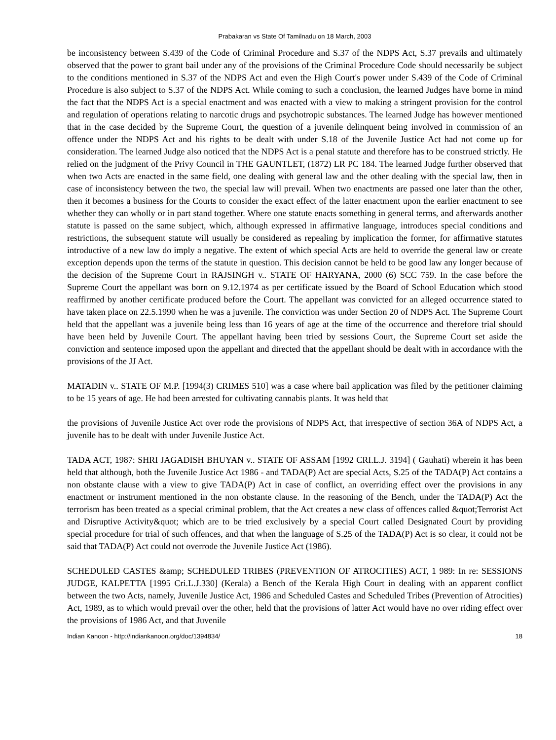Prabakaran vs State Of Tamilnadu on 18 March, 2003
be inconsistency between S.439 of the Code of Criminal Procedure and S.37 of the NDPS Act, S.37 prevails and ultimately observed that the power to grant bail under any of the provisions of the Criminal Procedure Code should necessarily be subject to the conditions mentioned in S.37 of the NDPS Act and even the High Court's power under S.439 of the Code of Criminal Procedure is also subject to S.37 of the NDPS Act. While coming to such a conclusion, the learned Judges have borne in mind the fact that the NDPS Act is a special enactment and was enacted with a view to making a stringent provision for the control and regulation of operations relating to narcotic drugs and psychotropic substances. The learned Judge has however mentioned that in the case decided by the Supreme Court, the question of a juvenile delinquent being involved in commission of an offence under the NDPS Act and his rights to be dealt with under S.18 of the Juvenile Justice Act had not come up for consideration. The learned Judge also noticed that the NDPS Act is a penal statute and therefore has to be construed strictly. He relied on the judgment of the Privy Council in THE GAUNTLET, (1872) LR PC 184. The learned Judge further observed that when two Acts are enacted in the same field, one dealing with general law and the other dealing with the special law, then in case of inconsistency between the two, the special law will prevail. When two enactments are passed one later than the other, then it becomes a business for the Courts to consider the exact effect of the latter enactment upon the earlier enactment to see whether they can wholly or in part stand together. Where one statute enacts something in general terms, and afterwards another statute is passed on the same subject, which, although expressed in affirmative language, introduces special conditions and restrictions, the subsequent statute will usually be considered as repealing by implication the former, for affirmative statutes introductive of a new law do imply a negative. The extent of which special Acts are held to override the general law or create exception depends upon the terms of the statute in question. This decision cannot be held to be good law any longer because of the decision of the Supreme Court in RAJSINGH v.. STATE OF HARYANA, 2000 (6) SCC 759. In the case before the Supreme Court the appellant was born on 9.12.1974 as per certificate issued by the Board of School Education which stood reaffirmed by another certificate produced before the Court. The appellant was convicted for an alleged occurrence stated to have taken place on 22.5.1990 when he was a juvenile. The conviction was under Section 20 of NDPS Act. The Supreme Court held that the appellant was a juvenile being less than 16 years of age at the time of the occurrence and therefore trial should have been held by Juvenile Court. The appellant having been tried by sessions Court, the Supreme Court set aside the conviction and sentence imposed upon the appellant and directed that the appellant should be dealt with in accordance with the provisions of the JJ Act.
MATADIN v.. STATE OF M.P. [1994(3) CRIMES 510] was a case where bail application was filed by the petitioner claiming to be 15 years of age. He had been arrested for cultivating cannabis plants. It was held that
the provisions of Juvenile Justice Act over rode the provisions of NDPS Act, that irrespective of section 36A of NDPS Act, a juvenile has to be dealt with under Juvenile Justice Act.
TADA ACT, 1987: SHRI JAGADISH BHUYAN v.. STATE OF ASSAM [1992 CRI.L.J. 3194] ( Gauhati) wherein it has been held that although, both the Juvenile Justice Act 1986 - and TADA(P) Act are special Acts, S.25 of the TADA(P) Act contains a non obstante clause with a view to give TADA(P) Act in case of conflict, an overriding effect over the provisions in any enactment or instrument mentioned in the non obstante clause. In the reasoning of the Bench, under the TADA(P) Act the terrorism has been treated as a special criminal problem, that the Act creates a new class of offences called &quot;Terrorist Act and Disruptive Activity&quot; which are to be tried exclusively by a special Court called Designated Court by providing special procedure for trial of such offences, and that when the language of S.25 of the TADA(P) Act is so clear, it could not be said that TADA(P) Act could not overrode the Juvenile Justice Act (1986).
SCHEDULED CASTES &amp; SCHEDULED TRIBES (PREVENTION OF ATROCITIES) ACT, 1 989: In re: SESSIONS JUDGE, KALPETTA [1995 Cri.L.J.330] (Kerala) a Bench of the Kerala High Court in dealing with an apparent conflict between the two Acts, namely, Juvenile Justice Act, 1986 and Scheduled Castes and Scheduled Tribes (Prevention of Atrocities) Act, 1989, as to which would prevail over the other, held that the provisions of latter Act would have no over riding effect over the provisions of 1986 Act, and that Juvenile
Indian Kanoon - http://indiankanoon.org/doc/1394834/ 18